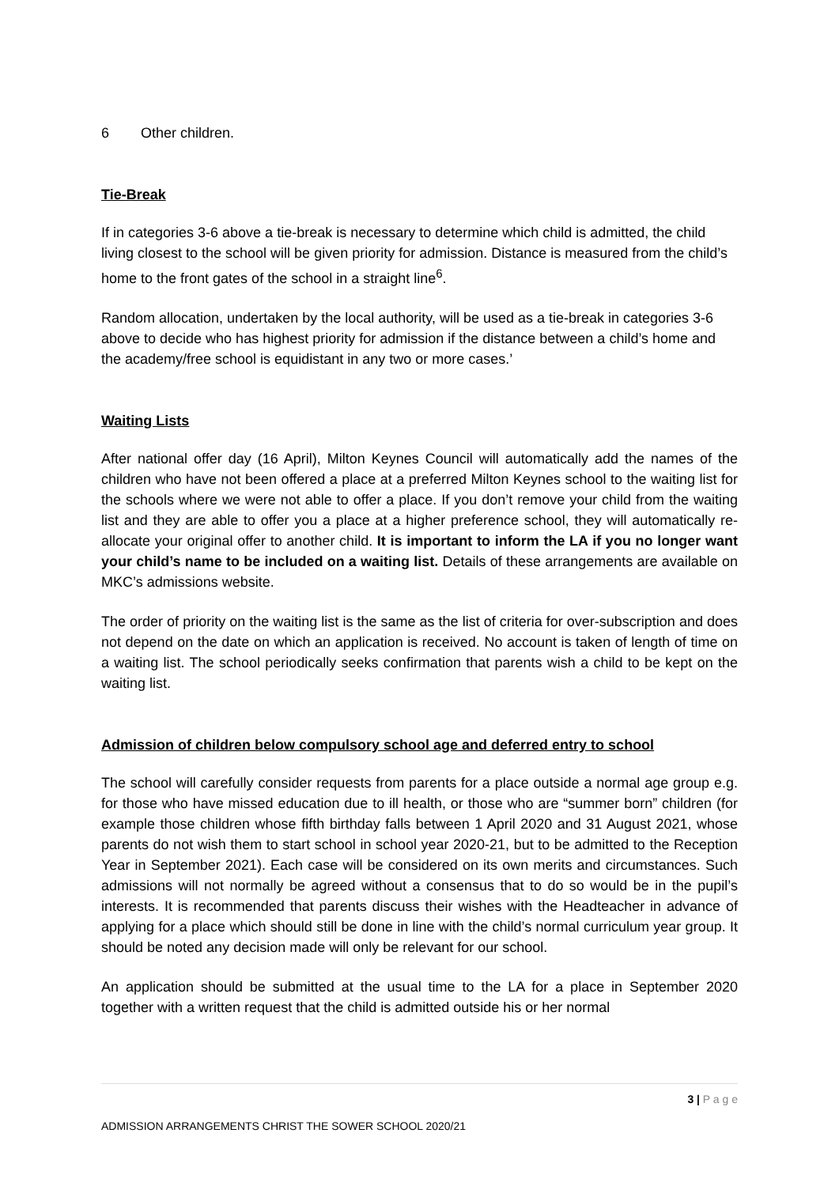6 Other children.
Tie-Break
If in categories 3-6 above a tie-break is necessary to determine which child is admitted, the child living closest to the school will be given priority for admission. Distance is measured from the child’s home to the front gates of the school in a straight line<sup>6</sup>.
Random allocation, undertaken by the local authority, will be used as a tie-break in categories 3-6 above to decide who has highest priority for admission if the distance between a child’s home and the academy/free school is equidistant in any two or more cases.’
Waiting Lists
After national offer day (16 April), Milton Keynes Council will automatically add the names of the children who have not been offered a place at a preferred Milton Keynes school to the waiting list for the schools where we were not able to offer a place. If you don’t remove your child from the waiting list and they are able to offer you a place at a higher preference school, they will automatically re-allocate your original offer to another child. It is important to inform the LA if you no longer want your child’s name to be included on a waiting list. Details of these arrangements are available on MKC’s admissions website.
The order of priority on the waiting list is the same as the list of criteria for over-subscription and does not depend on the date on which an application is received. No account is taken of length of time on a waiting list. The school periodically seeks confirmation that parents wish a child to be kept on the waiting list.
Admission of children below compulsory school age and deferred entry to school
The school will carefully consider requests from parents for a place outside a normal age group e.g. for those who have missed education due to ill health, or those who are “summer born” children (for example those children whose fifth birthday falls between 1 April 2020 and 31 August 2021, whose parents do not wish them to start school in school year 2020-21, but to be admitted to the Reception Year in September 2021). Each case will be considered on its own merits and circumstances. Such admissions will not normally be agreed without a consensus that to do so would be in the pupil’s interests. It is recommended that parents discuss their wishes with the Headteacher in advance of applying for a place which should still be done in line with the child’s normal curriculum year group. It should be noted any decision made will only be relevant for our school.
An application should be submitted at the usual time to the LA for a place in September 2020 together with a written request that the child is admitted outside his or her normal
3 | P a g e
ADMISSION ARRANGEMENTS CHRIST THE SOWER SCHOOL 2020/21